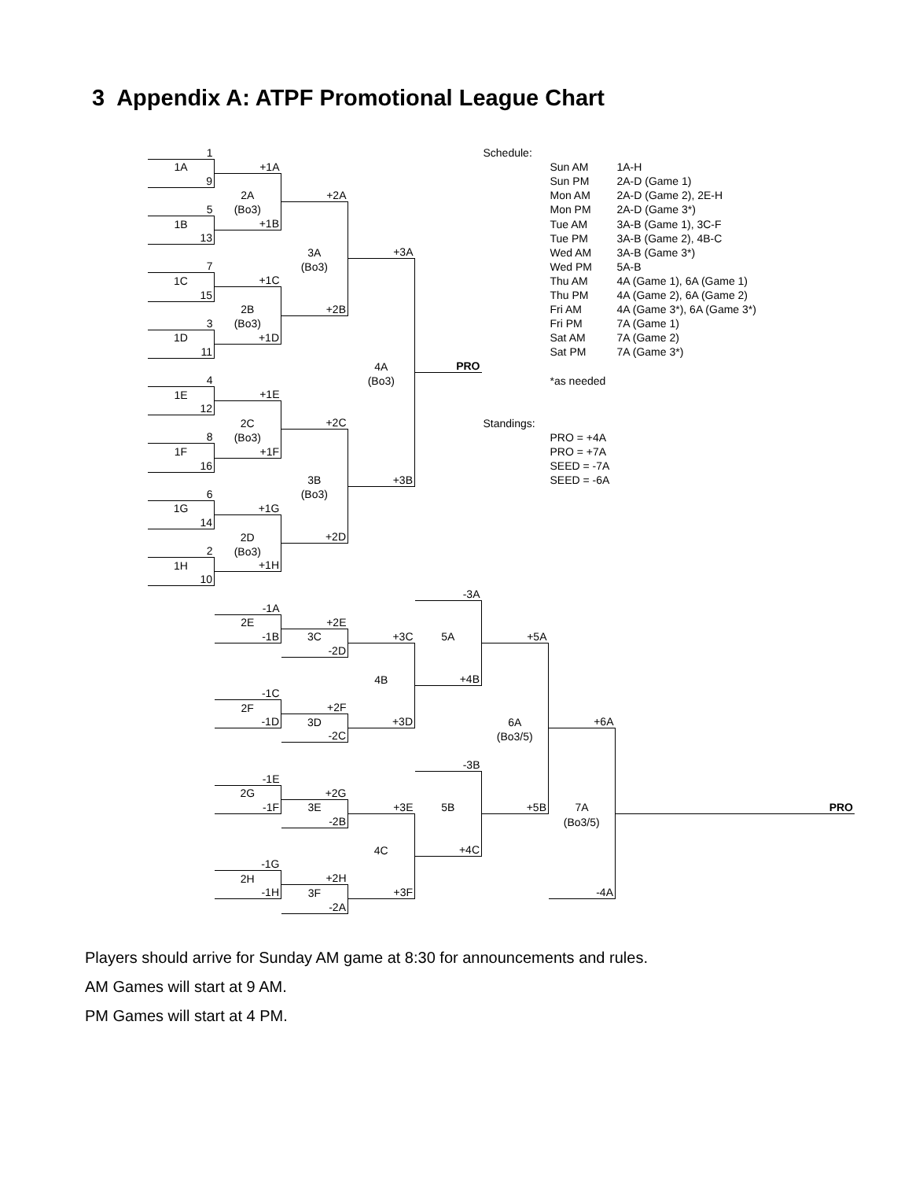3 Appendix A: ATPF Promotional League Chart
| 1 | | | | | Schedule: | | |
| 1A | +1A | | | | | Sun AM | 1A-H |
| 9 | | | | | | Sun PM | 2A-D (Game 1) |
| | 2A | +2A | | | | Mon AM | 2A-D (Game 2), 2E-H |
| 5 | (Bo3) | | | | | Mon PM | 2A-D (Game 3*) |
| 1B | +1B | | | | | Tue AM | 3A-B (Game 1), 3C-F |
| 13 | | | | | | Tue PM | 3A-B (Game 2), 4B-C |
| | | 3A | +3A | | | Wed AM | 3A-B (Game 3*) |
| 7 | | (Bo3) | | | | Wed PM | 5A-B |
| 1C | +1C | | | | | Thu AM | 4A (Game 1), 6A (Game 1) |
| 15 | | | | | | Thu PM | 4A (Game 2), 6A (Game 2) |
| | 2B | +2B | | | | Fri AM | 4A (Game 3*), 6A (Game 3*) |
| 3 | (Bo3) | | | | | Fri PM | 7A (Game 1) |
| 1D | +1D | | | | | Sat AM | 7A (Game 2) |
| 11 | | | | | | Sat PM | 7A (Game 3*) |
| | | | 4A | PRO | | | |
| 4 | | | (Bo3) | | | *as needed | |
| 1E | +1E | | | | | | |
| 12 | | | | | | | |
| | 2C | +2C | | | Standings: | | |
| 8 | (Bo3) | | | | | PRO = +4A | |
| 1F | +1F | | | | | PRO = +7A | |
| 16 | | | | | | SEED = -7A | |
| | | 3B | +3B | | | SEED = -6A | |
| 6 | | (Bo3) | | | | | |
| 1G | +1G | | | | | | |
| 14 | | | | | | | |
| | 2D | +2D | | | | | |
| 2 | (Bo3) | | | | | | |
| 1H | +1H | | | | | | |
| 10 | | | | | | | |
| | | | | -3A | | | |
| | -1A | | | | | | |
| | 2E | +2E | | | | | |
| | -1B | 3C | +3C | 5A | +5A | | |
| | | -2D | | | | | |
| | | | 4B | +4B | | | |
| | -1C | | | | | | |
| | 2F | +2F | | | | | |
| | -1D | 3D | +3D | | 6A | +6A | |
| | | -2C | | | (Bo3/5) | | |
| | | | | -3B | | | |
| | -1E | | | | | | |
| | 2G | +2G | | | | | |
| | -1F | 3E | +3E | 5B | +5B | 7A | PRO |
| | | -2B | | | | (Bo3/5) | |
| | | | 4C | +4C | | | |
| | -1G | | | | | | |
| | 2H | +2H | | | | | |
| | -1H | 3F | +3F | | | -4A | |
| | | -2A | | | | | |
Players should arrive for Sunday AM game at 8:30 for announcements and rules.
AM Games will start at 9 AM.
PM Games will start at 4 PM.